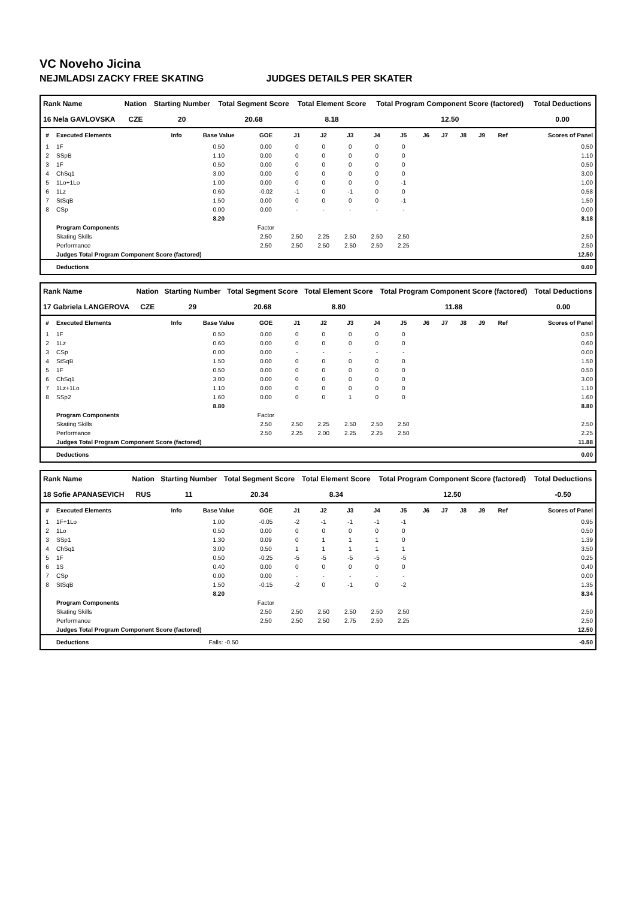VC Noveho Jicina
NEJMLADSI ZACKY FREE SKATING JUDGES DETAILS PER SKATER
| Rank Name | Nation | Starting Number | Total Segment Score | Total Element Score | Total Program Component Score (factored) | Total Deductions |
| --- | --- | --- | --- | --- | --- | --- |
| 16 Nela GAVLOVSKA | CZE | 20 | 20.68 | 8.18 | 12.50 | 0.00 |
| # | Executed Elements | Info | Base Value | GOE | J1 | J2 | J3 | J4 | J5 | J6 | J7 | J8 | J9 | Ref | Scores of Panel |
| --- | --- | --- | --- | --- | --- | --- | --- | --- | --- | --- | --- | --- | --- | --- | --- |
| 1 | 1F | | 0.50 | 0.00 | 0 | 0 | 0 | 0 | 0 | | | | | | 0.50 |
| 2 | SSpB | | 1.10 | 0.00 | 0 | 0 | 0 | 0 | 0 | | | | | | 1.10 |
| 3 | 1F | | 0.50 | 0.00 | 0 | 0 | 0 | 0 | 0 | | | | | | 0.50 |
| 4 | ChSq1 | | 3.00 | 0.00 | 0 | 0 | 0 | 0 | 0 | | | | | | 3.00 |
| 5 | 1Lo+1Lo | | 1.00 | 0.00 | 0 | 0 | 0 | 0 | -1 | | | | | | 1.00 |
| 6 | 1Lz | | 0.60 | -0.02 | -1 | 0 | -1 | 0 | 0 | | | | | | 0.58 |
| 7 | StSqB | | 1.50 | 0.00 | 0 | 0 | 0 | 0 | -1 | | | | | | 1.50 |
| 8 | CSp | | 0.00 | 0.00 | - | - | - | - | - | | | | | | 0.00 |
| | | | 8.20 | | | | | | | | | | | | 8.18 |
| | Program Components | | | Factor | | | | | | | | | | | |
| | Skating Skills | | | 2.50 | 2.50 | 2.25 | 2.50 | 2.50 | 2.50 | | | | | | 2.50 |
| | Performance | | | 2.50 | 2.50 | 2.50 | 2.50 | 2.50 | 2.25 | | | | | | 2.50 |
| | Judges Total Program Component Score (factored) | | | | | | | | | | | | | | 12.50 |
| | Deductions | | | | | | | | | | | | | | 0.00 |
| Rank Name | Nation | Starting Number | Total Segment Score | Total Element Score | Total Program Component Score (factored) | Total Deductions |
| --- | --- | --- | --- | --- | --- | --- |
| 17 Gabriela LANGEROVA | CZE | 29 | 20.68 | 8.80 | 11.88 | 0.00 |
| # | Executed Elements | Info | Base Value | GOE | J1 | J2 | J3 | J4 | J5 | J6 | J7 | J8 | J9 | Ref | Scores of Panel |
| --- | --- | --- | --- | --- | --- | --- | --- | --- | --- | --- | --- | --- | --- | --- | --- |
| 1 | 1F | | 0.50 | 0.00 | 0 | 0 | 0 | 0 | 0 | | | | | | 0.50 |
| 2 | 1Lz | | 0.60 | 0.00 | 0 | 0 | 0 | 0 | 0 | | | | | | 0.60 |
| 3 | CSp | | 0.00 | 0.00 | - | - | - | - | - | | | | | | 0.00 |
| 4 | StSqB | | 1.50 | 0.00 | 0 | 0 | 0 | 0 | 0 | | | | | | 1.50 |
| 5 | 1F | | 0.50 | 0.00 | 0 | 0 | 0 | 0 | 0 | | | | | | 0.50 |
| 6 | ChSq1 | | 3.00 | 0.00 | 0 | 0 | 0 | 0 | 0 | | | | | | 3.00 |
| 7 | 1Lz+1Lo | | 1.10 | 0.00 | 0 | 0 | 0 | 0 | 0 | | | | | | 1.10 |
| 8 | SSp2 | | 1.60 | 0.00 | 0 | 0 | 1 | 0 | 0 | | | | | | 1.60 |
| | | | 8.80 | | | | | | | | | | | | 8.80 |
| | Program Components | | | Factor | | | | | | | | | | | |
| | Skating Skills | | | 2.50 | 2.50 | 2.25 | 2.50 | 2.50 | 2.50 | | | | | | 2.50 |
| | Performance | | | 2.50 | 2.25 | 2.00 | 2.25 | 2.25 | 2.50 | | | | | | 2.25 |
| | Judges Total Program Component Score (factored) | | | | | | | | | | | | | | 11.88 |
| | Deductions | | | | | | | | | | | | | | 0.00 |
| Rank Name | Nation | Starting Number | Total Segment Score | Total Element Score | Total Program Component Score (factored) | Total Deductions |
| --- | --- | --- | --- | --- | --- | --- |
| 18 Sofie APANASEVICH | RUS | 11 | 20.34 | 8.34 | 12.50 | -0.50 |
| # | Executed Elements | Info | Base Value | GOE | J1 | J2 | J3 | J4 | J5 | J6 | J7 | J8 | J9 | Ref | Scores of Panel |
| --- | --- | --- | --- | --- | --- | --- | --- | --- | --- | --- | --- | --- | --- | --- | --- |
| 1 | 1F+1Lo | | 1.00 | -0.05 | -2 | -1 | -1 | -1 | -1 | | | | | | 0.95 |
| 2 | 1Lo | | 0.50 | 0.00 | 0 | 0 | 0 | 0 | 0 | | | | | | 0.50 |
| 3 | SSp1 | | 1.30 | 0.09 | 0 | 1 | 1 | 1 | 0 | | | | | | 1.39 |
| 4 | ChSq1 | | 3.00 | 0.50 | 1 | 1 | 1 | 1 | 1 | | | | | | 3.50 |
| 5 | 1F | | 0.50 | -0.25 | -5 | -5 | -5 | -5 | -5 | | | | | | 0.25 |
| 6 | 1S | | 0.40 | 0.00 | 0 | 0 | 0 | 0 | 0 | | | | | | 0.40 |
| 7 | CSp | | 0.00 | 0.00 | - | - | - | - | - | | | | | | 0.00 |
| 8 | StSqB | | 1.50 | -0.15 | -2 | 0 | -1 | 0 | -2 | | | | | | 1.35 |
| | | | 8.20 | | | | | | | | | | | | 8.34 |
| | Program Components | | | Factor | | | | | | | | | | | |
| | Skating Skills | | | 2.50 | 2.50 | 2.50 | 2.50 | 2.50 | 2.50 | | | | | | 2.50 |
| | Performance | | | 2.50 | 2.50 | 2.50 | 2.75 | 2.50 | 2.25 | | | | | | 2.50 |
| | Judges Total Program Component Score (factored) | | | | | | | | | | | | | | 12.50 |
| | Deductions | Falls: -0.50 | | | | | | | | | | | | | -0.50 |